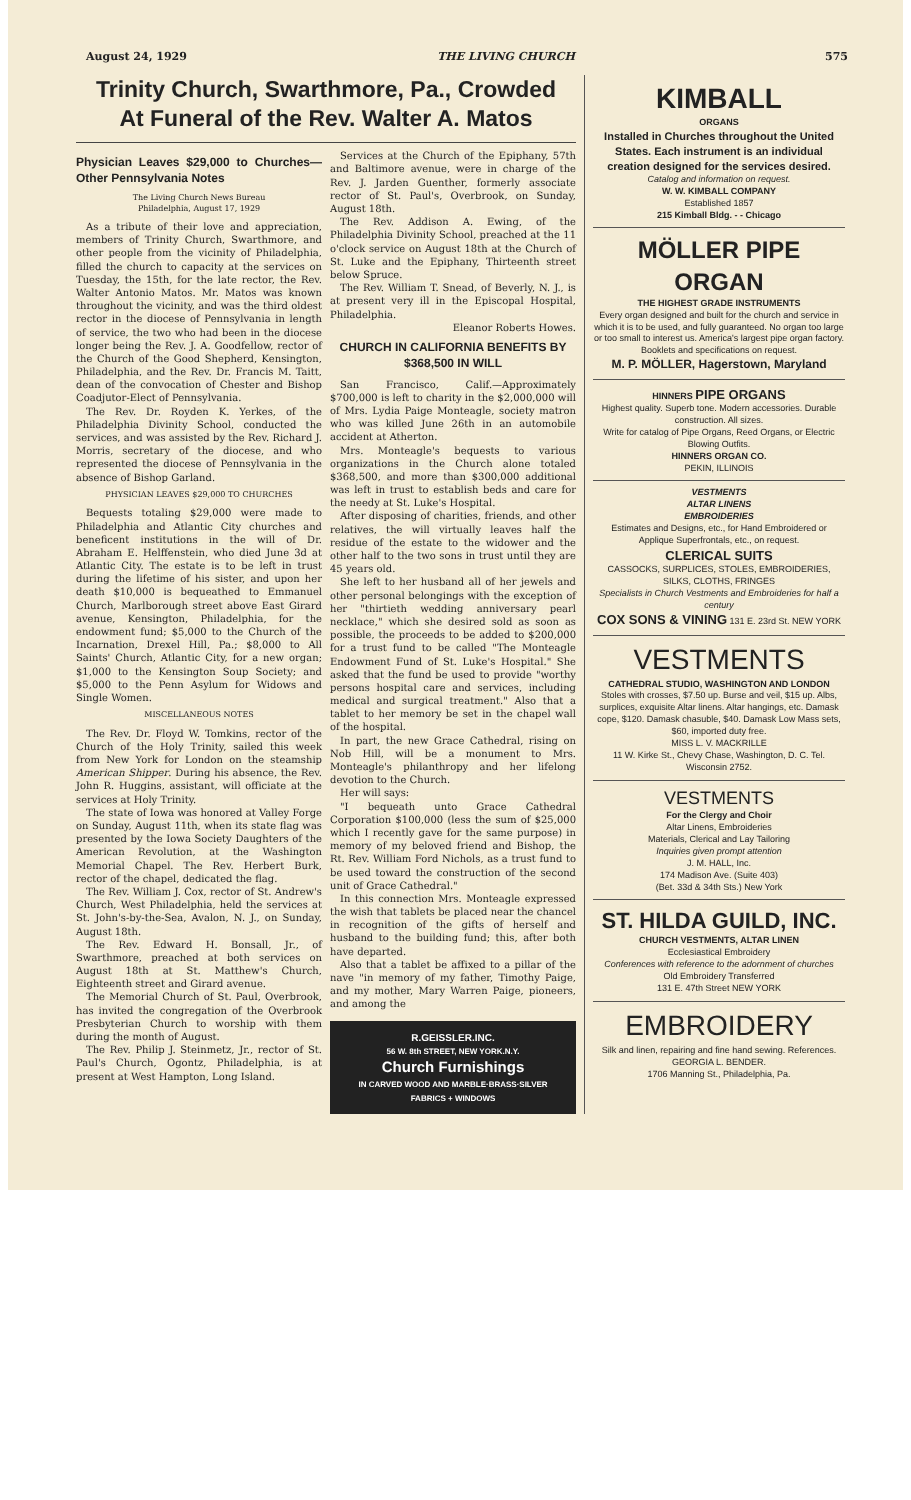August 24, 1929 THE LIVING CHURCH 575
Trinity Church, Swarthmore, Pa., Crowded
At Funeral of the Rev. Walter A. Matos
Physician Leaves $29,000 to Churches—Other Pennsylvania Notes
The Living Church News Bureau
Philadelphia, August 17, 1929
As a tribute of their love and appreciation, members of Trinity Church, Swarthmore, and other people from the vicinity of Philadelphia, filled the church to capacity at the services on Tuesday, the 15th, for the late rector, the Rev. Walter Antonio Matos. Mr. Matos was known throughout the vicinity, and was the third oldest rector in the diocese of Pennsylvania in length of service, the two who had been in the diocese longer being the Rev. J. A. Goodfellow, rector of the Church of the Good Shepherd, Kensington, Philadelphia, and the Rev. Dr. Francis M. Taitt, dean of the convocation of Chester and Bishop Coadjutor-Elect of Pennsylvania.
The Rev. Dr. Royden K. Yerkes, of the Philadelphia Divinity School, conducted the services, and was assisted by the Rev. Richard J. Morris, secretary of the diocese, and who represented the diocese of Pennsylvania in the absence of Bishop Garland.
PHYSICIAN LEAVES $29,000 TO CHURCHES
Bequests totaling $29,000 were made to Philadelphia and Atlantic City churches and beneficent institutions in the will of Dr. Abraham E. Helffenstein, who died June 3d at Atlantic City. The estate is to be left in trust during the lifetime of his sister, and upon her death $10,000 is bequeathed to Emmanuel Church, Marlborough street above East Girard avenue, Kensington, Philadelphia, for the endowment fund; $5,000 to the Church of the Incarnation, Drexel Hill, Pa.; $8,000 to All Saints' Church, Atlantic City, for a new organ; $1,000 to the Kensington Soup Society; and $5,000 to the Penn Asylum for Widows and Single Women.
MISCELLANEOUS NOTES
The Rev. Dr. Floyd W. Tomkins, rector of the Church of the Holy Trinity, sailed this week from New York for London on the steamship American Shipper. During his absence, the Rev. John R. Huggins, assistant, will officiate at the services at Holy Trinity.
The state of Iowa was honored at Valley Forge on Sunday, August 11th, when its state flag was presented by the Iowa Society Daughters of the American Revolution, at the Washington Memorial Chapel. The Rev. Herbert Burk, rector of the chapel, dedicated the flag.
The Rev. William J. Cox, rector of St. Andrew's Church, West Philadelphia, held the services at St. John's-by-the-Sea, Avalon, N. J., on Sunday, August 18th.
The Rev. Edward H. Bonsall, Jr., of Swarthmore, preached at both services on August 18th at St. Matthew's Church, Eighteenth street and Girard avenue.
The Memorial Church of St. Paul, Overbrook, has invited the congregation of the Overbrook Presbyterian Church to worship with them during the month of August.
The Rev. Philip J. Steinmetz, Jr., rector of St. Paul's Church, Ogontz, Philadelphia, is at present at West Hampton, Long Island.
Services at the Church of the Epiphany, 57th and Baltimore avenue, were in charge of the Rev. J. Jarden Guenther, formerly associate rector of St. Paul's, Overbrook, on Sunday, August 18th.
The Rev. Addison A. Ewing, of the Philadelphia Divinity School, preached at the 11 o'clock service on August 18th at the Church of St. Luke and the Epiphany, Thirteenth street below Spruce.
The Rev. William T. Snead, of Beverly, N. J., is at present very ill in the Episcopal Hospital, Philadelphia.
Eleanor Roberts Howes.
CHURCH IN CALIFORNIA BENEFITS BY $368,500 IN WILL
San Francisco, Calif.—Approximately $700,000 is left to charity in the $2,000,000 will of Mrs. Lydia Paige Monteagle, society matron who was killed June 26th in an automobile accident at Atherton.
Mrs. Monteagle's bequests to various organizations in the Church alone totaled $368,500, and more than $300,000 additional was left in trust to establish beds and care for the needy at St. Luke's Hospital.
After disposing of charities, friends, and other relatives, the will virtually leaves half the residue of the estate to the widower and the other half to the two sons in trust until they are 45 years old.
She left to her husband all of her jewels and other personal belongings with the exception of her "thirtieth wedding anniversary pearl necklace," which she desired sold as soon as possible, the proceeds to be added to $200,000 for a trust fund to be called "The Monteagle Endowment Fund of St. Luke's Hospital." She asked that the fund be used to provide "worthy persons hospital care and services, including medical and surgical treatment." Also that a tablet to her memory be set in the chapel wall of the hospital.
In part, the new Grace Cathedral, rising on Nob Hill, will be a monument to Mrs. Monteagle's philanthropy and her lifelong devotion to the Church.
Her will says:
"I bequeath unto Grace Cathedral Corporation $100,000 (less the sum of $25,000 which I recently gave for the same purpose) in memory of my beloved friend and Bishop, the Rt. Rev. William Ford Nichols, as a trust fund to be used toward the construction of the second unit of Grace Cathedral."
In this connection Mrs. Monteagle expressed the wish that tablets be placed near the chancel in recognition of the gifts of herself and husband to the building fund; this, after both have departed.
Also that a tablet be affixed to a pillar of the nave "in memory of my father, Timothy Paige, and my mother, Mary Warren Paige, pioneers, and among the
R.GEISSLER.INC.
56 W. 8th STREET, NEW YORK.N.Y.
Church Furnishings
IN CARVED WOOD AND MARBLE·BRASS·SILVER FABRICS + WINDOWS
KIMBALL
ORGANS
Installed in Churches throughout the United States. Each instrument is an individual creation designed for the services desired.
Catalog and information on request.
W. W. KIMBALL COMPANY
Established 1857
215 Kimball Bldg. - - Chicago
MÖLLER PIPE ORGAN
THE HIGHEST GRADE INSTRUMENTS
Every organ designed and built for the church and service in which it is to be used, and fully guaranteed. No organ too large or too small to interest us. America's largest pipe organ factory. Booklets and specifications on request.
M. P. MÖLLER, Hagerstown, Maryland
HINNERS PIPE ORGANS
Highest quality. Superb tone. Modern accessories. Durable construction. All sizes.
Write for catalog of Pipe Organs, Reed Organs, or Electric Blowing Outfits.
HINNERS ORGAN CO.
PEKIN, ILLINOIS
VESTMENTS
ALTAR LINENS
EMBROIDERIES
Estimates and Designs, etc., for Hand Embroidered or Applique Superfrontals, etc., on request.
CLERICAL SUITS
CASSOCKS, SURPLICES, STOLES, EMBROIDERIES, SILKS, CLOTHS, FRINGES
Specialists in Church Vestments and Embroideries for half a century
COX SONS & VINING 131 E. 23rd St. NEW YORK
VESTMENTS
CATHEDRAL STUDIO, WASHINGTON AND LONDON
Stoles with crosses, $7.50 up. Burse and veil, $15 up. Albs, surplices, exquisite Altar linens. Altar hangings, etc. Damask cope, $120. Damask chasuble, $40. Damask Low Mass sets, $60, imported duty free.
MISS L. V. MACKRILLE
11 W. Kirke St., Chevy Chase, Washington, D. C. Tel. Wisconsin 2752.
VESTMENTS
For the Clergy and Choir
Altar Linens, Embroideries
Materials, Clerical and Lay Tailoring
Inquiries given prompt attention
J. M. HALL, Inc.
174 Madison Ave. (Suite 403)
(Bet. 33d & 34th Sts.) New York
ST. HILDA GUILD, INC.
CHURCH VESTMENTS, ALTAR LINEN
Ecclesiastical Embroidery
Conferences with reference to the adornment of churches
Old Embroidery Transferred
131 E. 47th Street NEW YORK
EMBROIDERY
Silk and linen, repairing and fine hand sewing. References. GEORGIA L. BENDER.
1706 Manning St., Philadelphia, Pa.